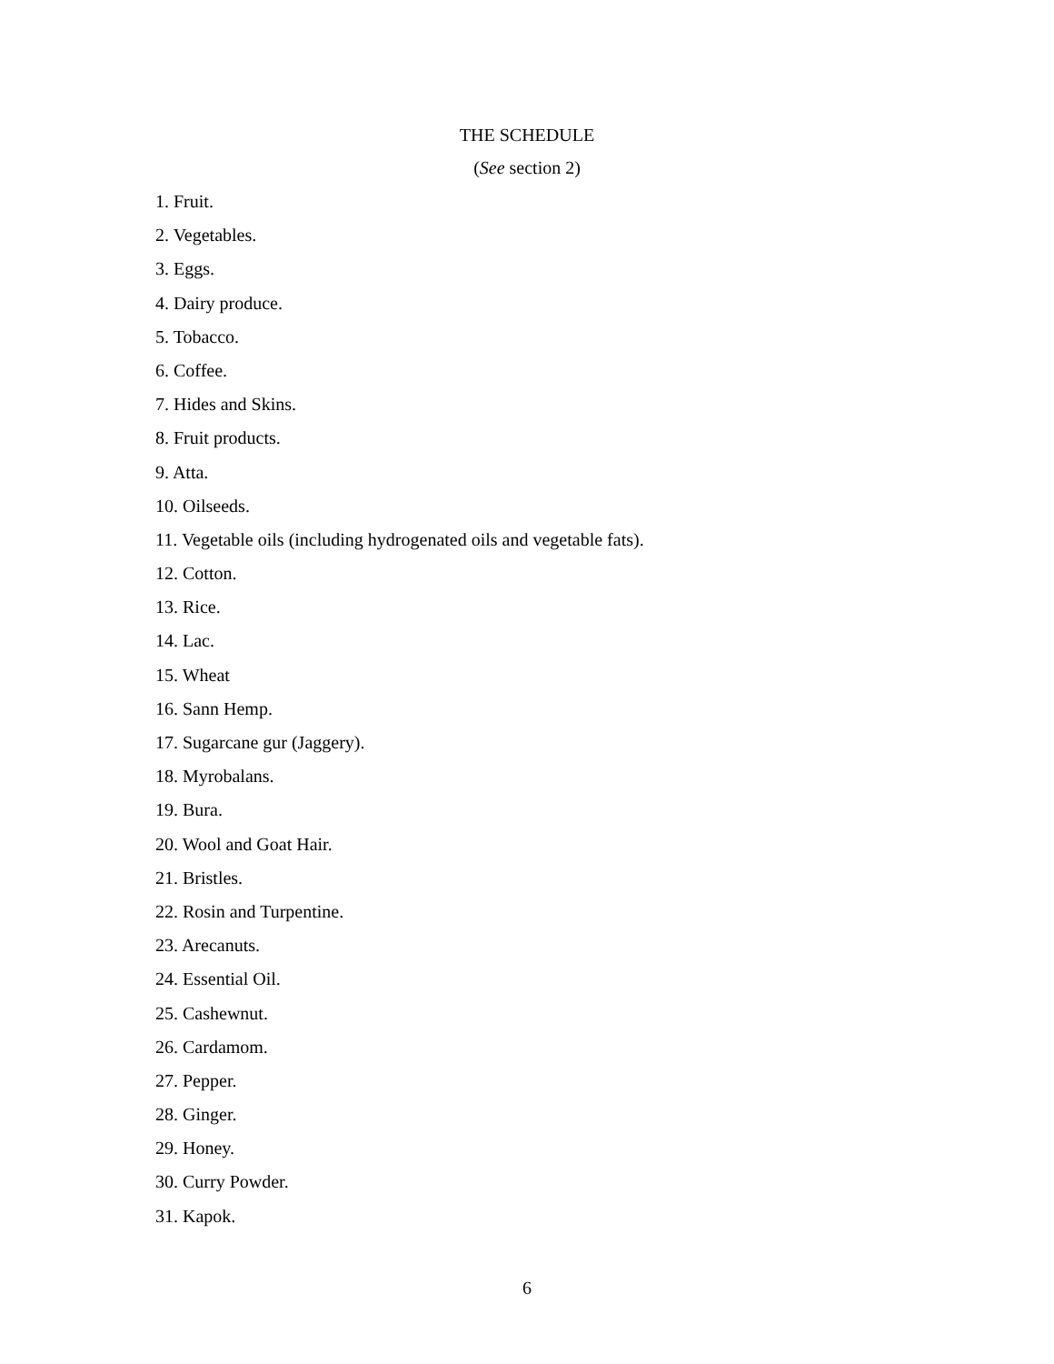THE SCHEDULE
(See section 2)
1. Fruit.
2. Vegetables.
3. Eggs.
4. Dairy produce.
5. Tobacco.
6. Coffee.
7. Hides and Skins.
8. Fruit products.
9. Atta.
10. Oilseeds.
11. Vegetable oils (including hydrogenated oils and vegetable fats).
12. Cotton.
13. Rice.
14. Lac.
15. Wheat
16. Sann Hemp.
17. Sugarcane gur (Jaggery).
18. Myrobalans.
19. Bura.
20. Wool and Goat Hair.
21. Bristles.
22. Rosin and Turpentine.
23. Arecanuts.
24. Essential Oil.
25. Cashewnut.
26. Cardamom.
27. Pepper.
28. Ginger.
29. Honey.
30. Curry Powder.
31. Kapok.
6